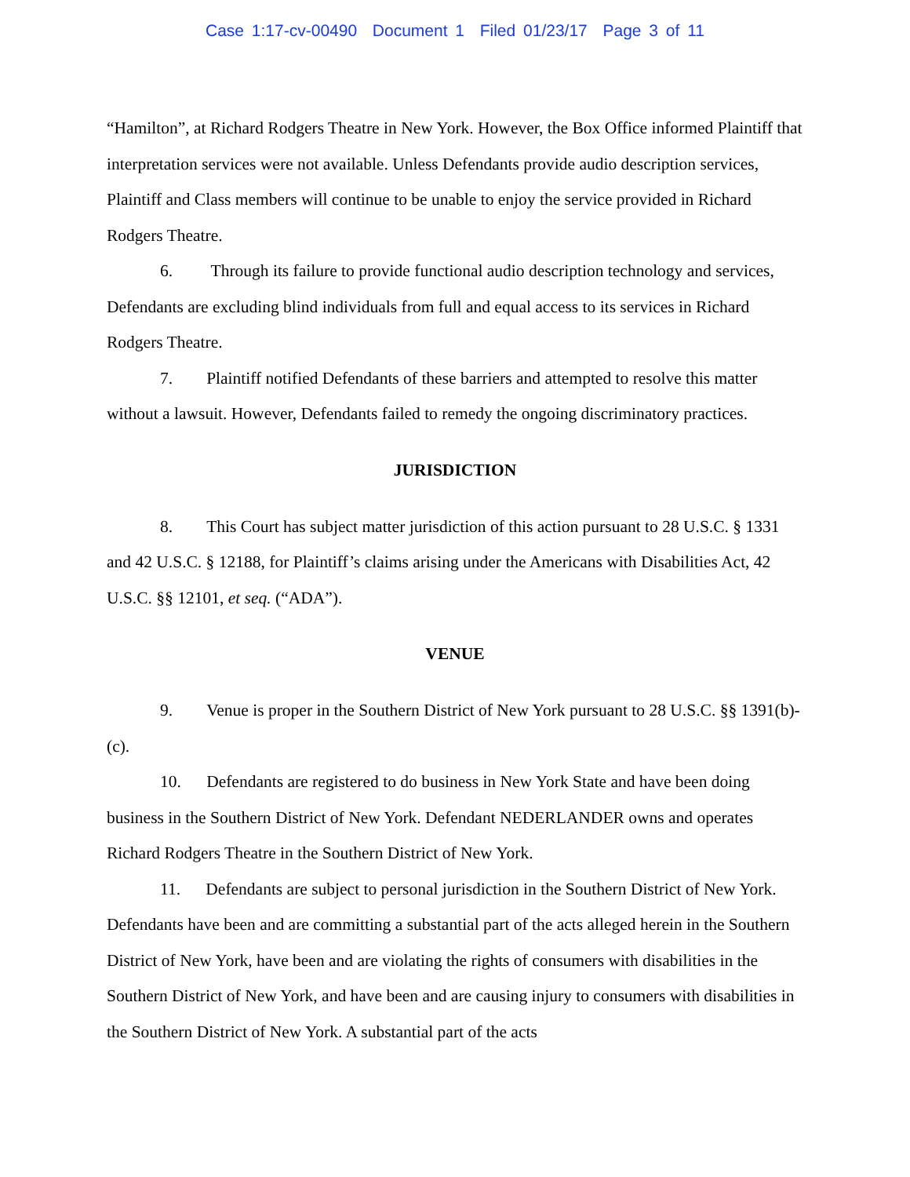Case 1:17-cv-00490 Document 1 Filed 01/23/17 Page 3 of 11
“Hamilton”, at Richard Rodgers Theatre in New York. However, the Box Office informed Plaintiff that interpretation services were not available. Unless Defendants provide audio description services, Plaintiff and Class members will continue to be unable to enjoy the service provided in Richard Rodgers Theatre.
6. Through its failure to provide functional audio description technology and services, Defendants are excluding blind individuals from full and equal access to its services in Richard Rodgers Theatre.
7. Plaintiff notified Defendants of these barriers and attempted to resolve this matter without a lawsuit. However, Defendants failed to remedy the ongoing discriminatory practices.
JURISDICTION
8. This Court has subject matter jurisdiction of this action pursuant to 28 U.S.C. § 1331 and 42 U.S.C. § 12188, for Plaintiff’s claims arising under the Americans with Disabilities Act, 42 U.S.C. §§ 12101, et seq. (“ADA”).
VENUE
9. Venue is proper in the Southern District of New York pursuant to 28 U.S.C. §§ 1391(b)-(c).
10. Defendants are registered to do business in New York State and have been doing business in the Southern District of New York. Defendant NEDERLANDER owns and operates Richard Rodgers Theatre in the Southern District of New York.
11. Defendants are subject to personal jurisdiction in the Southern District of New York. Defendants have been and are committing a substantial part of the acts alleged herein in the Southern District of New York, have been and are violating the rights of consumers with disabilities in the Southern District of New York, and have been and are causing injury to consumers with disabilities in the Southern District of New York. A substantial part of the acts